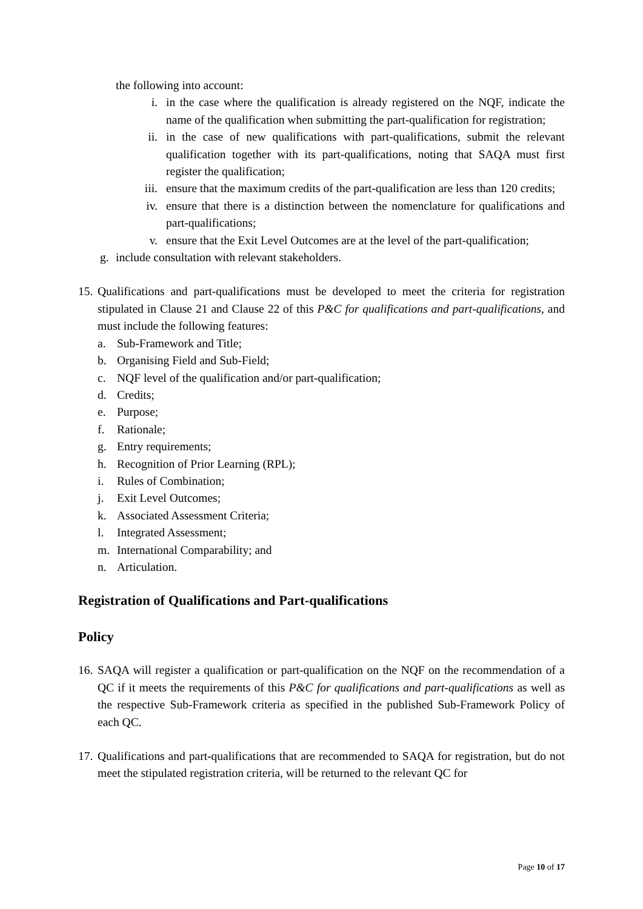the following into account:
i. in the case where the qualification is already registered on the NQF, indicate the name of the qualification when submitting the part-qualification for registration;
ii. in the case of new qualifications with part-qualifications, submit the relevant qualification together with its part-qualifications, noting that SAQA must first register the qualification;
iii. ensure that the maximum credits of the part-qualification are less than 120 credits;
iv. ensure that there is a distinction between the nomenclature for qualifications and part-qualifications;
v. ensure that the Exit Level Outcomes are at the level of the part-qualification;
g. include consultation with relevant stakeholders.
15. Qualifications and part-qualifications must be developed to meet the criteria for registration stipulated in Clause 21 and Clause 22 of this P&C for qualifications and part-qualifications, and must include the following features:
a. Sub-Framework and Title;
b. Organising Field and Sub-Field;
c. NQF level of the qualification and/or part-qualification;
d. Credits;
e. Purpose;
f. Rationale;
g. Entry requirements;
h. Recognition of Prior Learning (RPL);
i. Rules of Combination;
j. Exit Level Outcomes;
k. Associated Assessment Criteria;
l. Integrated Assessment;
m. International Comparability; and
n. Articulation.
Registration of Qualifications and Part-qualifications
Policy
16. SAQA will register a qualification or part-qualification on the NQF on the recommendation of a QC if it meets the requirements of this P&C for qualifications and part-qualifications as well as the respective Sub-Framework criteria as specified in the published Sub-Framework Policy of each QC.
17. Qualifications and part-qualifications that are recommended to SAQA for registration, but do not meet the stipulated registration criteria, will be returned to the relevant QC for
Page 10 of 17